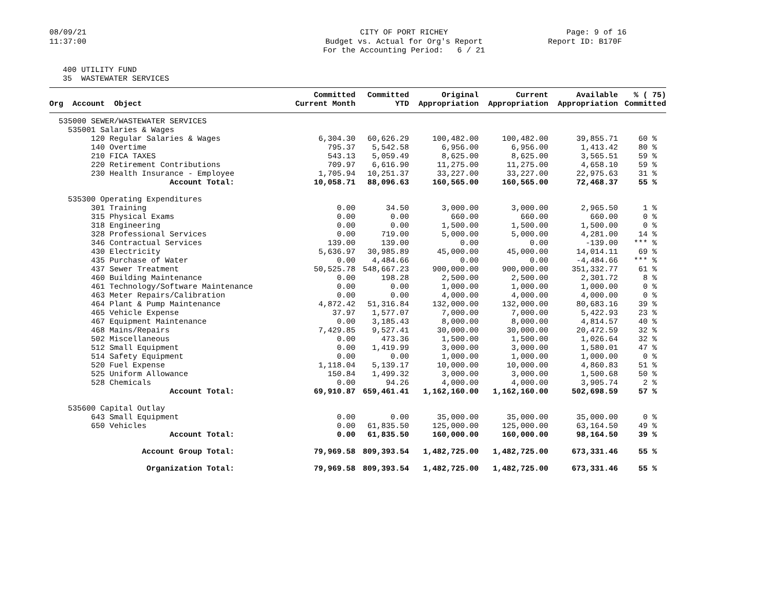08/09/21 11:37:00
CITY OF PORT RICHEY Budget vs. Actual for Org's Report For the Accounting Period: 6 / 21
Page: 9 of 16 Report ID: B170F
400 UTILITY FUND 35 WASTEWATER SERVICES
| Org Account Object | Committed Current Month | Committed YTD | Original Appropriation | Current Appropriation | Available Appropriation | % ( 75) Committed |
| --- | --- | --- | --- | --- | --- | --- |
| 535000 SEWER/WASTEWATER SERVICES | | | | | | |
| 535001 Salaries & Wages | | | | | | |
| 120 Regular Salaries & Wages | 6,304.30 | 60,626.29 | 100,482.00 | 100,482.00 | 39,855.71 | 60 % |
| 140 Overtime | 795.37 | 5,542.58 | 6,956.00 | 6,956.00 | 1,413.42 | 80 % |
| 210 FICA TAXES | 543.13 | 5,059.49 | 8,625.00 | 8,625.00 | 3,565.51 | 59 % |
| 220 Retirement Contributions | 709.97 | 6,616.90 | 11,275.00 | 11,275.00 | 4,658.10 | 59 % |
| 230 Health Insurance - Employee | 1,705.94 | 10,251.37 | 33,227.00 | 33,227.00 | 22,975.63 | 31 % |
| Account Total: | 10,058.71 | 88,096.63 | 160,565.00 | 160,565.00 | 72,468.37 | 55 % |
| 535300 Operating Expenditures | | | | | | |
| 301 Training | 0.00 | 34.50 | 3,000.00 | 3,000.00 | 2,965.50 | 1 % |
| 315 Physical Exams | 0.00 | 0.00 | 660.00 | 660.00 | 660.00 | 0 % |
| 318 Engineering | 0.00 | 0.00 | 1,500.00 | 1,500.00 | 1,500.00 | 0 % |
| 328 Professional Services | 0.00 | 719.00 | 5,000.00 | 5,000.00 | 4,281.00 | 14 % |
| 346 Contractual Services | 139.00 | 139.00 | 0.00 | 0.00 | -139.00 | *** % |
| 430 Electricity | 5,636.97 | 30,985.89 | 45,000.00 | 45,000.00 | 14,014.11 | 69 % |
| 435 Purchase of Water | 0.00 | 4,484.66 | 0.00 | 0.00 | -4,484.66 | *** % |
| 437 Sewer Treatment | 50,525.78 | 548,667.23 | 900,000.00 | 900,000.00 | 351,332.77 | 61 % |
| 460 Building Maintenance | 0.00 | 198.28 | 2,500.00 | 2,500.00 | 2,301.72 | 8 % |
| 461 Technology/Software Maintenance | 0.00 | 0.00 | 1,000.00 | 1,000.00 | 1,000.00 | 0 % |
| 463 Meter Repairs/Calibration | 0.00 | 0.00 | 4,000.00 | 4,000.00 | 4,000.00 | 0 % |
| 464 Plant & Pump Maintenance | 4,872.42 | 51,316.84 | 132,000.00 | 132,000.00 | 80,683.16 | 39 % |
| 465 Vehicle Expense | 37.97 | 1,577.07 | 7,000.00 | 7,000.00 | 5,422.93 | 23 % |
| 467 Equipment Maintenance | 0.00 | 3,185.43 | 8,000.00 | 8,000.00 | 4,814.57 | 40 % |
| 468 Mains/Repairs | 7,429.85 | 9,527.41 | 30,000.00 | 30,000.00 | 20,472.59 | 32 % |
| 502 Miscellaneous | 0.00 | 473.36 | 1,500.00 | 1,500.00 | 1,026.64 | 32 % |
| 512 Small Equipment | 0.00 | 1,419.99 | 3,000.00 | 3,000.00 | 1,580.01 | 47 % |
| 514 Safety Equipment | 0.00 | 0.00 | 1,000.00 | 1,000.00 | 1,000.00 | 0 % |
| 520 Fuel Expense | 1,118.04 | 5,139.17 | 10,000.00 | 10,000.00 | 4,860.83 | 51 % |
| 525 Uniform Allowance | 150.84 | 1,499.32 | 3,000.00 | 3,000.00 | 1,500.68 | 50 % |
| 528 Chemicals | 0.00 | 94.26 | 4,000.00 | 4,000.00 | 3,905.74 | 2 % |
| Account Total: | 69,910.87 | 659,461.41 | 1,162,160.00 | 1,162,160.00 | 502,698.59 | 57 % |
| 535600 Capital Outlay | | | | | | |
| 643 Small Equipment | 0.00 | 0.00 | 35,000.00 | 35,000.00 | 35,000.00 | 0 % |
| 650 Vehicles | 0.00 | 61,835.50 | 125,000.00 | 125,000.00 | 63,164.50 | 49 % |
| Account Total: | 0.00 | 61,835.50 | 160,000.00 | 160,000.00 | 98,164.50 | 39 % |
| Account Group Total: | 79,969.58 | 809,393.54 | 1,482,725.00 | 1,482,725.00 | 673,331.46 | 55 % |
| Organization Total: | 79,969.58 | 809,393.54 | 1,482,725.00 | 1,482,725.00 | 673,331.46 | 55 % |